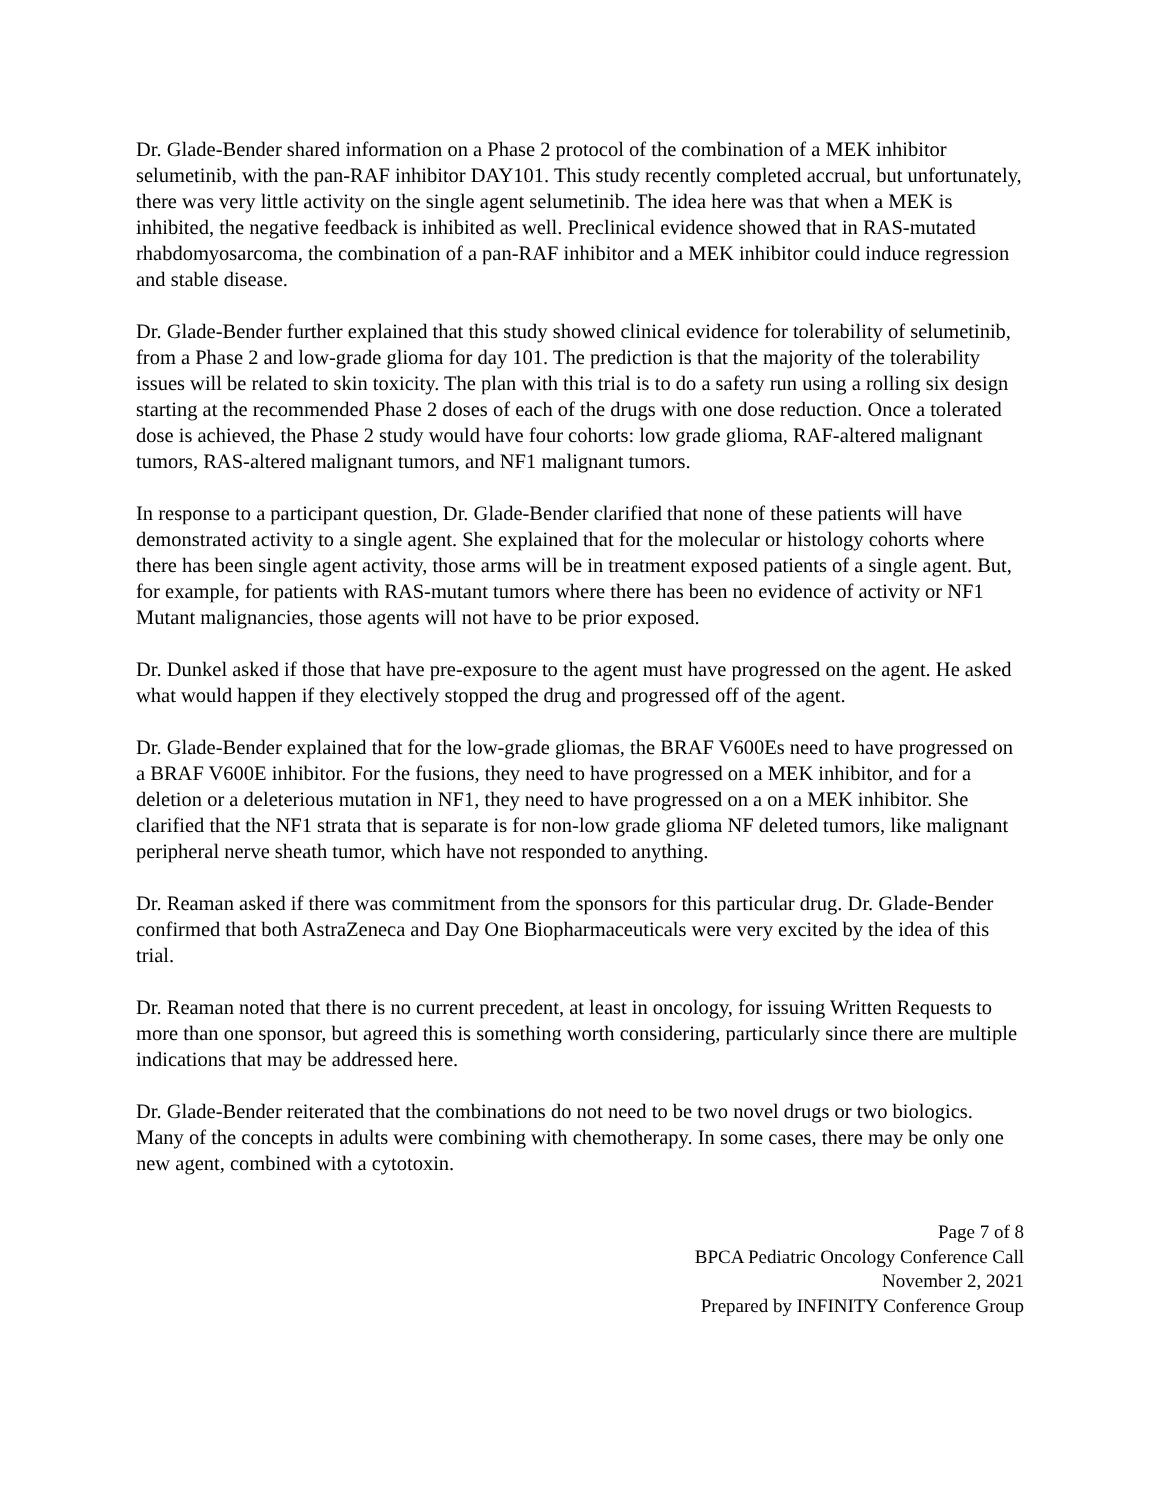Dr. Glade-Bender shared information on a Phase 2 protocol of the combination of a MEK inhibitor selumetinib, with the pan-RAF inhibitor DAY101. This study recently completed accrual, but unfortunately, there was very little activity on the single agent selumetinib. The idea here was that when a MEK is inhibited, the negative feedback is inhibited as well. Preclinical evidence showed that in RAS-mutated rhabdomyosarcoma, the combination of a pan-RAF inhibitor and a MEK inhibitor could induce regression and stable disease.
Dr. Glade-Bender further explained that this study showed clinical evidence for tolerability of selumetinib, from a Phase 2 and low-grade glioma for day 101. The prediction is that the majority of the tolerability issues will be related to skin toxicity. The plan with this trial is to do a safety run using a rolling six design starting at the recommended Phase 2 doses of each of the drugs with one dose reduction. Once a tolerated dose is achieved, the Phase 2 study would have four cohorts: low grade glioma, RAF-altered malignant tumors, RAS-altered malignant tumors, and NF1 malignant tumors.
In response to a participant question, Dr. Glade-Bender clarified that none of these patients will have demonstrated activity to a single agent. She explained that for the molecular or histology cohorts where there has been single agent activity, those arms will be in treatment exposed patients of a single agent. But, for example, for patients with RAS-mutant tumors where there has been no evidence of activity or NF1 Mutant malignancies, those agents will not have to be prior exposed.
Dr. Dunkel asked if those that have pre-exposure to the agent must have progressed on the agent. He asked what would happen if they electively stopped the drug and progressed off of the agent.
Dr. Glade-Bender explained that for the low-grade gliomas, the BRAF V600Es need to have progressed on a BRAF V600E inhibitor. For the fusions, they need to have progressed on a MEK inhibitor, and for a deletion or a deleterious mutation in NF1, they need to have progressed on a on a MEK inhibitor. She clarified that the NF1 strata that is separate is for non-low grade glioma NF deleted tumors, like malignant peripheral nerve sheath tumor, which have not responded to anything.
Dr. Reaman asked if there was commitment from the sponsors for this particular drug. Dr. Glade-Bender confirmed that both AstraZeneca and Day One Biopharmaceuticals were very excited by the idea of this trial.
Dr. Reaman noted that there is no current precedent, at least in oncology, for issuing Written Requests to more than one sponsor, but agreed this is something worth considering, particularly since there are multiple indications that may be addressed here.
Dr. Glade-Bender reiterated that the combinations do not need to be two novel drugs or two biologics. Many of the concepts in adults were combining with chemotherapy. In some cases, there may be only one new agent, combined with a cytotoxin.
Page 7 of 8
BPCA Pediatric Oncology Conference Call
November 2, 2021
Prepared by INFINITY Conference Group